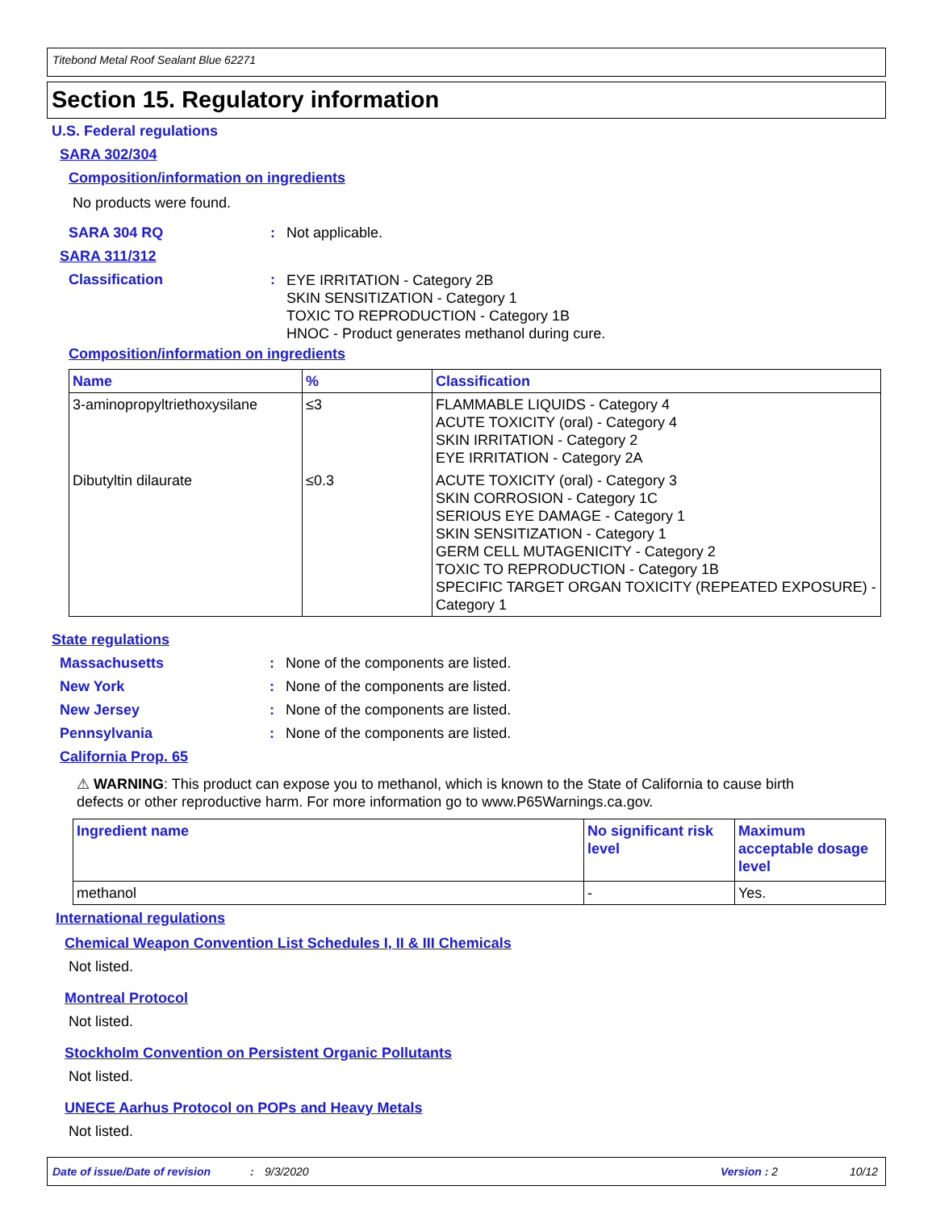Titebond Metal Roof Sealant Blue 62271
Section 15. Regulatory information
U.S. Federal regulations
SARA 302/304
Composition/information on ingredients
No products were found.
SARA 304 RQ: Not applicable.
SARA 311/312
Classification: EYE IRRITATION - Category 2B
SKIN SENSITIZATION - Category 1
TOXIC TO REPRODUCTION - Category 1B
HNOC - Product generates methanol during cure.
Composition/information on ingredients
| Name | % | Classification |
| --- | --- | --- |
| 3-aminopropyltriethoxysilane | ≤3 | FLAMMABLE LIQUIDS - Category 4 ACUTE TOXICITY (oral) - Category 4 SKIN IRRITATION - Category 2 EYE IRRITATION - Category 2A |
| Dibutyltin dilaurate | ≤0.3 | ACUTE TOXICITY (oral) - Category 3 SKIN CORROSION - Category 1C SERIOUS EYE DAMAGE - Category 1 SKIN SENSITIZATION - Category 1 GERM CELL MUTAGENICITY - Category 2 TOXIC TO REPRODUCTION - Category 1B SPECIFIC TARGET ORGAN TOXICITY (REPEATED EXPOSURE) - Category 1 |
State regulations
Massachusetts: None of the components are listed.
New York: None of the components are listed.
New Jersey: None of the components are listed.
Pennsylvania: None of the components are listed.
California Prop. 65
⚠ WARNING: This product can expose you to methanol, which is known to the State of California to cause birth defects or other reproductive harm. For more information go to www.P65Warnings.ca.gov.
| Ingredient name | No significant risk level | Maximum acceptable dosage level |
| --- | --- | --- |
| methanol | - | Yes. |
International regulations
Chemical Weapon Convention List Schedules I, II & III Chemicals
Not listed.
Montreal Protocol
Not listed.
Stockholm Convention on Persistent Organic Pollutants
Not listed.
UNECE Aarhus Protocol on POPs and Heavy Metals
Not listed.
Date of issue/Date of revision: 9/3/2020 Version : 2 10/12